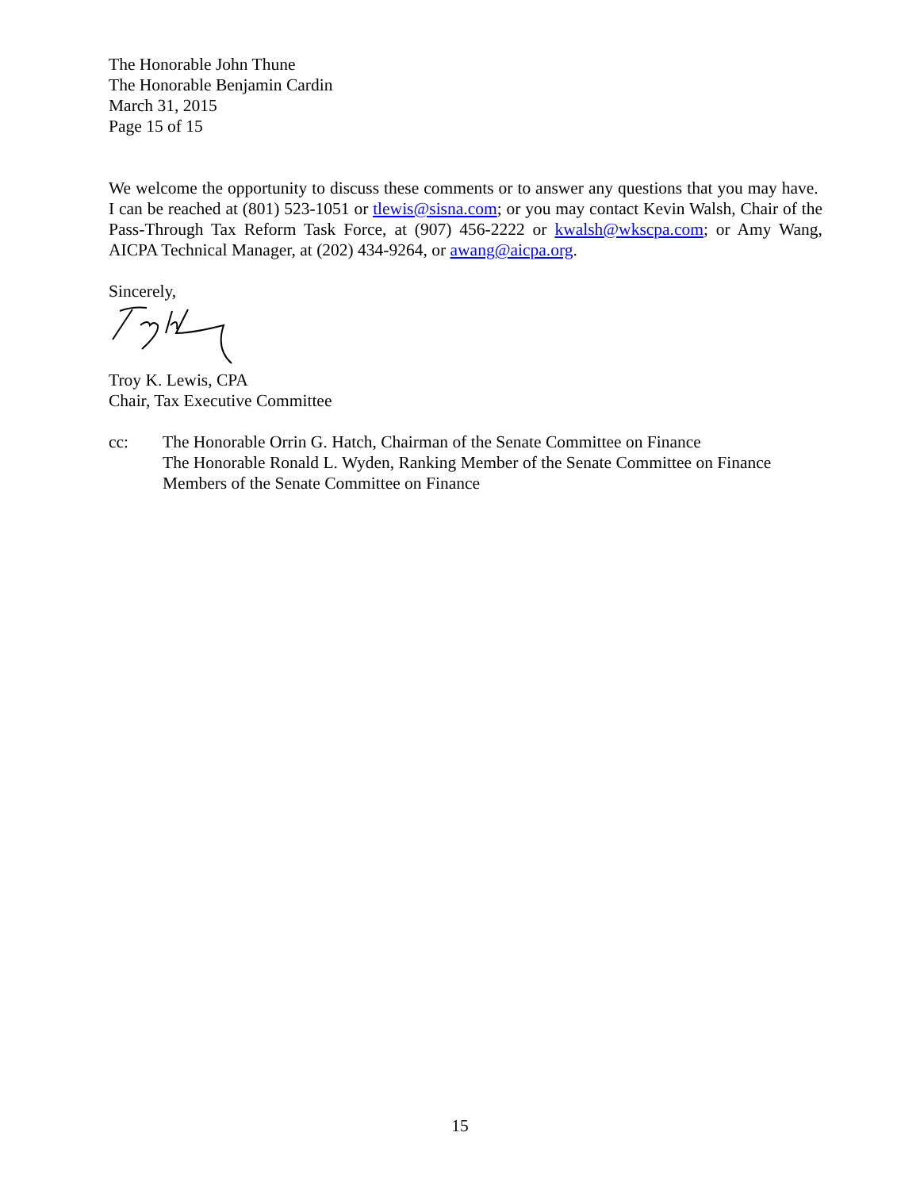The Honorable John Thune
The Honorable Benjamin Cardin
March 31, 2015
Page 15 of 15
We welcome the opportunity to discuss these comments or to answer any questions that you may have. I can be reached at (801) 523-1051 or tlewis@sisna.com; or you may contact Kevin Walsh, Chair of the Pass-Through Tax Reform Task Force, at (907) 456-2222 or kwalsh@wkscpa.com; or Amy Wang, AICPA Technical Manager, at (202) 434-9264, or awang@aicpa.org.
Sincerely,
Troy K. Lewis, CPA
Chair, Tax Executive Committee
cc: The Honorable Orrin G. Hatch, Chairman of the Senate Committee on Finance
The Honorable Ronald L. Wyden, Ranking Member of the Senate Committee on Finance
Members of the Senate Committee on Finance
15